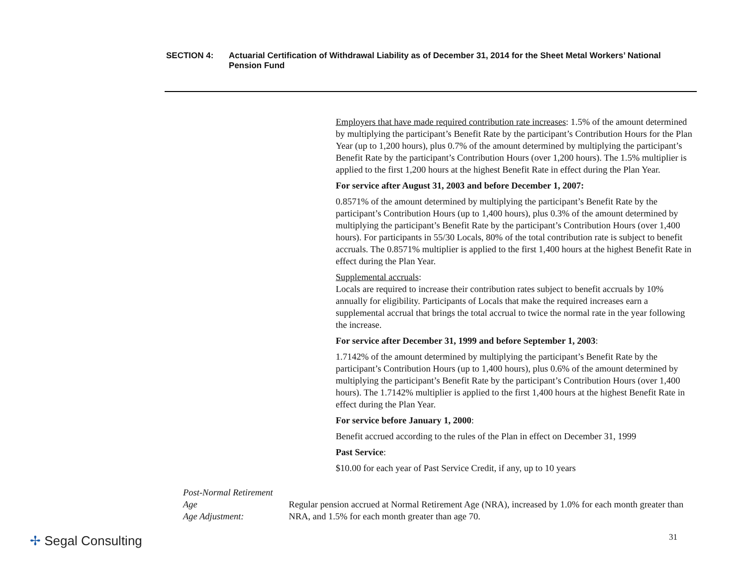SECTION 4: Actuarial Certification of Withdrawal Liability as of December 31, 2014 for the Sheet Metal Workers’ National Pension Fund
Employers that have made required contribution rate increases: 1.5% of the amount determined by multiplying the participant’s Benefit Rate by the participant’s Contribution Hours for the Plan Year (up to 1,200 hours), plus 0.7% of the amount determined by multiplying the participant’s Benefit Rate by the participant’s Contribution Hours (over 1,200 hours). The 1.5% multiplier is applied to the first 1,200 hours at the highest Benefit Rate in effect during the Plan Year.
For service after August 31, 2003 and before December 1, 2007:
0.8571% of the amount determined by multiplying the participant’s Benefit Rate by the participant’s Contribution Hours (up to 1,400 hours), plus 0.3% of the amount determined by multiplying the participant’s Benefit Rate by the participant’s Contribution Hours (over 1,400 hours). For participants in 55/30 Locals, 80% of the total contribution rate is subject to benefit accruals. The 0.8571% multiplier is applied to the first 1,400 hours at the highest Benefit Rate in effect during the Plan Year.
Supplemental accruals:
Locals are required to increase their contribution rates subject to benefit accruals by 10% annually for eligibility. Participants of Locals that make the required increases earn a supplemental accrual that brings the total accrual to twice the normal rate in the year following the increase.
For service after December 31, 1999 and before September 1, 2003:
1.7142% of the amount determined by multiplying the participant’s Benefit Rate by the participant’s Contribution Hours (up to 1,400 hours), plus 0.6% of the amount determined by multiplying the participant’s Benefit Rate by the participant’s Contribution Hours (over 1,400 hours). The 1.7142% multiplier is applied to the first 1,400 hours at the highest Benefit Rate in effect during the Plan Year.
For service before January 1, 2000:
Benefit accrued according to the rules of the Plan in effect on December 31, 1999
Past Service:
$10.00 for each year of Past Service Credit, if any, up to 10 years
Post-Normal Retirement Age
Age Adjustment:
Regular pension accrued at Normal Retirement Age (NRA), increased by 1.0% for each month greater than NRA, and 1.5% for each month greater than age 70.
✢ Segal Consulting 31